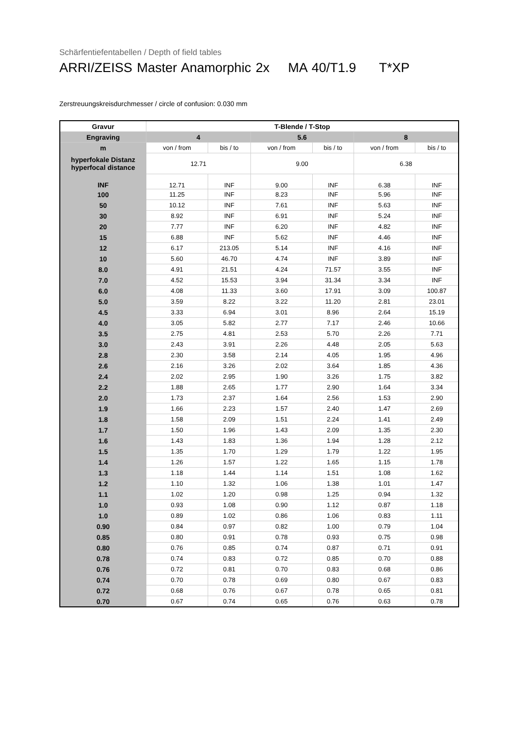Schärfentiefentabellen / Depth of field tables
ARRI/ZEISS Master Anamorphic 2x MA 40/T1.9 T*XP
Zerstreuungskreisdurchmesser / circle of confusion: 0.030 mm
| Gravur | T-Blende / T-Stop | | | | | |
| --- | --- | --- | --- | --- | --- | --- |
| Engraving | 4 | | 5.6 | | 8 | |
| m | von / from | bis / to | von / from | bis / to | von / from | bis / to |
| hyperfokale Distanz hyperfocal distance | 12.71 | | 9.00 | | 6.38 | |
| INF | 12.71 | INF | 9.00 | INF | 6.38 | INF |
| 100 | 11.25 | INF | 8.23 | INF | 5.96 | INF |
| 50 | 10.12 | INF | 7.61 | INF | 5.63 | INF |
| 30 | 8.92 | INF | 6.91 | INF | 5.24 | INF |
| 20 | 7.77 | INF | 6.20 | INF | 4.82 | INF |
| 15 | 6.88 | INF | 5.62 | INF | 4.46 | INF |
| 12 | 6.17 | 213.05 | 5.14 | INF | 4.16 | INF |
| 10 | 5.60 | 46.70 | 4.74 | INF | 3.89 | INF |
| 8.0 | 4.91 | 21.51 | 4.24 | 71.57 | 3.55 | INF |
| 7.0 | 4.52 | 15.53 | 3.94 | 31.34 | 3.34 | INF |
| 6.0 | 4.08 | 11.33 | 3.60 | 17.91 | 3.09 | 100.87 |
| 5.0 | 3.59 | 8.22 | 3.22 | 11.20 | 2.81 | 23.01 |
| 4.5 | 3.33 | 6.94 | 3.01 | 8.96 | 2.64 | 15.19 |
| 4.0 | 3.05 | 5.82 | 2.77 | 7.17 | 2.46 | 10.66 |
| 3.5 | 2.75 | 4.81 | 2.53 | 5.70 | 2.26 | 7.71 |
| 3.0 | 2.43 | 3.91 | 2.26 | 4.48 | 2.05 | 5.63 |
| 2.8 | 2.30 | 3.58 | 2.14 | 4.05 | 1.95 | 4.96 |
| 2.6 | 2.16 | 3.26 | 2.02 | 3.64 | 1.85 | 4.36 |
| 2.4 | 2.02 | 2.95 | 1.90 | 3.26 | 1.75 | 3.82 |
| 2.2 | 1.88 | 2.65 | 1.77 | 2.90 | 1.64 | 3.34 |
| 2.0 | 1.73 | 2.37 | 1.64 | 2.56 | 1.53 | 2.90 |
| 1.9 | 1.66 | 2.23 | 1.57 | 2.40 | 1.47 | 2.69 |
| 1.8 | 1.58 | 2.09 | 1.51 | 2.24 | 1.41 | 2.49 |
| 1.7 | 1.50 | 1.96 | 1.43 | 2.09 | 1.35 | 2.30 |
| 1.6 | 1.43 | 1.83 | 1.36 | 1.94 | 1.28 | 2.12 |
| 1.5 | 1.35 | 1.70 | 1.29 | 1.79 | 1.22 | 1.95 |
| 1.4 | 1.26 | 1.57 | 1.22 | 1.65 | 1.15 | 1.78 |
| 1.3 | 1.18 | 1.44 | 1.14 | 1.51 | 1.08 | 1.62 |
| 1.2 | 1.10 | 1.32 | 1.06 | 1.38 | 1.01 | 1.47 |
| 1.1 | 1.02 | 1.20 | 0.98 | 1.25 | 0.94 | 1.32 |
| 1.0 | 0.93 | 1.08 | 0.90 | 1.12 | 0.87 | 1.18 |
| 1.0 | 0.89 | 1.02 | 0.86 | 1.06 | 0.83 | 1.11 |
| 0.90 | 0.84 | 0.97 | 0.82 | 1.00 | 0.79 | 1.04 |
| 0.85 | 0.80 | 0.91 | 0.78 | 0.93 | 0.75 | 0.98 |
| 0.80 | 0.76 | 0.85 | 0.74 | 0.87 | 0.71 | 0.91 |
| 0.78 | 0.74 | 0.83 | 0.72 | 0.85 | 0.70 | 0.88 |
| 0.76 | 0.72 | 0.81 | 0.70 | 0.83 | 0.68 | 0.86 |
| 0.74 | 0.70 | 0.78 | 0.69 | 0.80 | 0.67 | 0.83 |
| 0.72 | 0.68 | 0.76 | 0.67 | 0.78 | 0.65 | 0.81 |
| 0.70 | 0.67 | 0.74 | 0.65 | 0.76 | 0.63 | 0.78 |